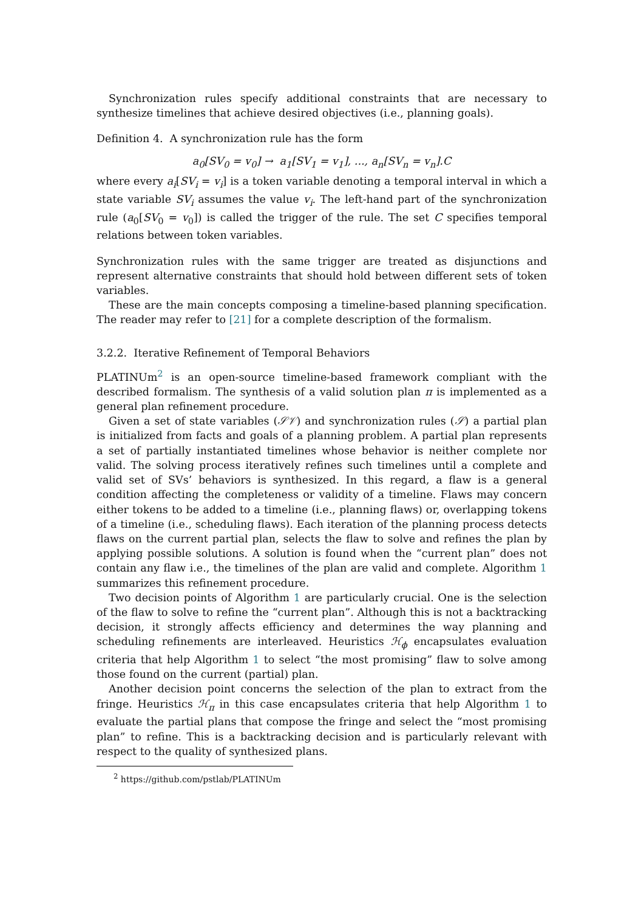Synchronization rules specify additional constraints that are necessary to synthesize timelines that achieve desired objectives (i.e., planning goals).
Definition 4. A synchronization rule has the form
a<sub>0</sub>[SV<sub>0</sub> = v<sub>0</sub>] → a<sub>1</sub>[SV<sub>1</sub> = v<sub>1</sub>], ..., a<sub>n</sub>[SV<sub>n</sub> = v<sub>n</sub>].C
where every a<sub>i</sub>[SV<sub>i</sub> = v<sub>i</sub>] is a token variable denoting a temporal interval in which a state variable SV<sub>i</sub> assumes the value v<sub>i</sub>. The left-hand part of the synchronization rule (a<sub>0</sub>[SV<sub>0</sub> = v<sub>0</sub>]) is called the trigger of the rule. The set C specifies temporal relations between token variables.
Synchronization rules with the same trigger are treated as disjunctions and represent alternative constraints that should hold between different sets of token variables.
These are the main concepts composing a timeline-based planning specification. The reader may refer to [21] for a complete description of the formalism.
3.2.2. Iterative Refinement of Temporal Behaviors
PLATINUm<sup>2</sup> is an open-source timeline-based framework compliant with the described formalism. The synthesis of a valid solution plan π is implemented as a general plan refinement procedure.
Given a set of state variables (𝒮𝒱) and synchronization rules (𝒮) a partial plan is initialized from facts and goals of a planning problem. A partial plan represents a set of partially instantiated timelines whose behavior is neither complete nor valid. The solving process iteratively refines such timelines until a complete and valid set of SVs’ behaviors is synthesized. In this regard, a flaw is a general condition affecting the completeness or validity of a timeline. Flaws may concern either tokens to be added to a timeline (i.e., planning flaws) or, overlapping tokens of a timeline (i.e., scheduling flaws). Each iteration of the planning process detects flaws on the current partial plan, selects the flaw to solve and refines the plan by applying possible solutions. A solution is found when the “current plan” does not contain any flaw i.e., the timelines of the plan are valid and complete. Algorithm 1 summarizes this refinement procedure.
Two decision points of Algorithm 1 are particularly crucial. One is the selection of the flaw to solve to refine the “current plan”. Although this is not a backtracking decision, it strongly affects efficiency and determines the way planning and scheduling refinements are interleaved. Heuristics ℋ<sub>ϕ</sub> encapsulates evaluation criteria that help Algorithm 1 to select “the most promising” flaw to solve among those found on the current (partial) plan.
Another decision point concerns the selection of the plan to extract from the fringe. Heuristics ℋ<sub>π</sub> in this case encapsulates criteria that help Algorithm 1 to evaluate the partial plans that compose the fringe and select the “most promising plan” to refine. This is a backtracking decision and is particularly relevant with respect to the quality of synthesized plans.
<sup>2</sup> https://github.com/pstlab/PLATINUm